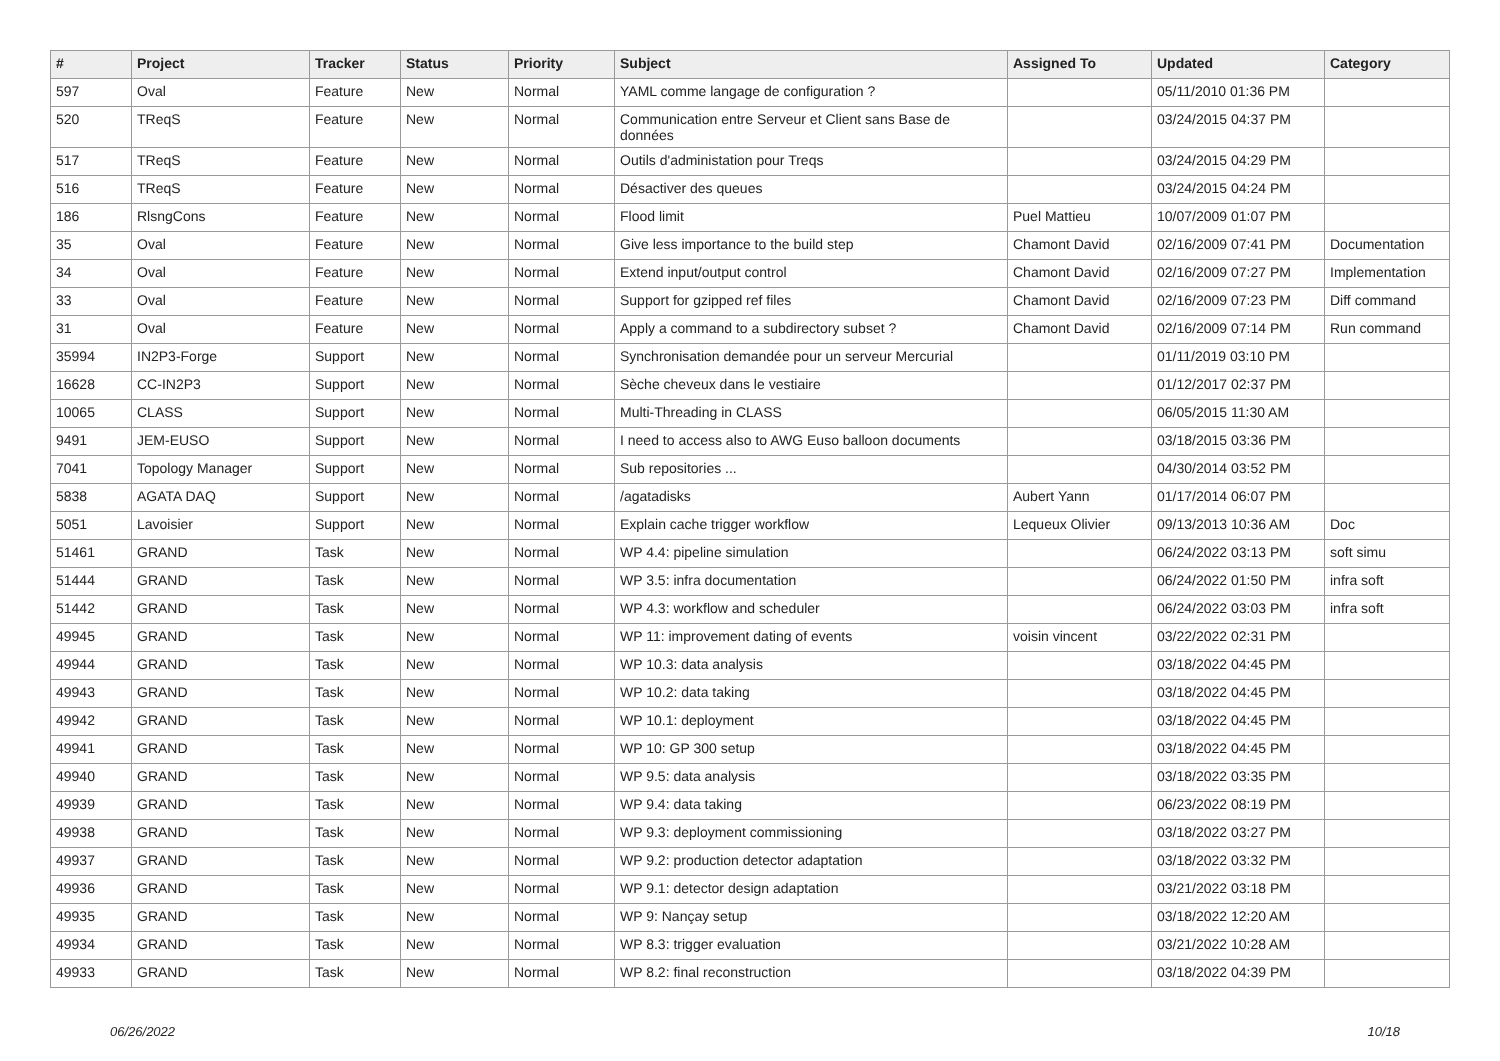| # | Project | Tracker | Status | Priority | Subject | Assigned To | Updated | Category |
| --- | --- | --- | --- | --- | --- | --- | --- | --- |
| 597 | Oval | Feature | New | Normal | YAML comme langage de configuration ? | | 05/11/2010 01:36 PM | |
| 520 | TReqS | Feature | New | Normal | Communication entre Serveur et Client sans Base de données | | 03/24/2015 04:37 PM | |
| 517 | TReqS | Feature | New | Normal | Outils d'administation pour Treqs | | 03/24/2015 04:29 PM | |
| 516 | TReqS | Feature | New | Normal | Désactiver des queues | | 03/24/2015 04:24 PM | |
| 186 | RlsngCons | Feature | New | Normal | Flood limit | Puel Mattieu | 10/07/2009 01:07 PM | |
| 35 | Oval | Feature | New | Normal | Give less importance to the build step | Chamont David | 02/16/2009 07:41 PM | Documentation |
| 34 | Oval | Feature | New | Normal | Extend input/output control | Chamont David | 02/16/2009 07:27 PM | Implementation |
| 33 | Oval | Feature | New | Normal | Support for gzipped ref files | Chamont David | 02/16/2009 07:23 PM | Diff command |
| 31 | Oval | Feature | New | Normal | Apply a command to a subdirectory subset ? | Chamont David | 02/16/2009 07:14 PM | Run command |
| 35994 | IN2P3-Forge | Support | New | Normal | Synchronisation demandée pour un serveur Mercurial | | 01/11/2019 03:10 PM | |
| 16628 | CC-IN2P3 | Support | New | Normal | Sèche cheveux dans le vestiaire | | 01/12/2017 02:37 PM | |
| 10065 | CLASS | Support | New | Normal | Multi-Threading in CLASS | | 06/05/2015 11:30 AM | |
| 9491 | JEM-EUSO | Support | New | Normal | I need to access also to AWG Euso balloon documents | | 03/18/2015 03:36 PM | |
| 7041 | Topology Manager | Support | New | Normal | Sub repositories ... | | 04/30/2014 03:52 PM | |
| 5838 | AGATA DAQ | Support | New | Normal | /agatadisks | Aubert Yann | 01/17/2014 06:07 PM | |
| 5051 | Lavoisier | Support | New | Normal | Explain cache trigger workflow | Lequeux Olivier | 09/13/2013 10:36 AM | Doc |
| 51461 | GRAND | Task | New | Normal | WP 4.4: pipeline simulation | | 06/24/2022 03:13 PM | soft simu |
| 51444 | GRAND | Task | New | Normal | WP 3.5: infra documentation | | 06/24/2022 01:50 PM | infra soft |
| 51442 | GRAND | Task | New | Normal | WP 4.3: workflow and scheduler | | 06/24/2022 03:03 PM | infra soft |
| 49945 | GRAND | Task | New | Normal | WP 11: improvement dating of events | voisin vincent | 03/22/2022 02:31 PM | |
| 49944 | GRAND | Task | New | Normal | WP 10.3: data analysis | | 03/18/2022 04:45 PM | |
| 49943 | GRAND | Task | New | Normal | WP 10.2: data taking | | 03/18/2022 04:45 PM | |
| 49942 | GRAND | Task | New | Normal | WP 10.1: deployment | | 03/18/2022 04:45 PM | |
| 49941 | GRAND | Task | New | Normal | WP 10: GP 300 setup | | 03/18/2022 04:45 PM | |
| 49940 | GRAND | Task | New | Normal | WP 9.5: data analysis | | 03/18/2022 03:35 PM | |
| 49939 | GRAND | Task | New | Normal | WP 9.4: data taking | | 06/23/2022 08:19 PM | |
| 49938 | GRAND | Task | New | Normal | WP 9.3: deployment commissioning | | 03/18/2022 03:27 PM | |
| 49937 | GRAND | Task | New | Normal | WP 9.2: production detector adaptation | | 03/18/2022 03:32 PM | |
| 49936 | GRAND | Task | New | Normal | WP 9.1: detector design adaptation | | 03/21/2022 03:18 PM | |
| 49935 | GRAND | Task | New | Normal | WP 9: Nançay setup | | 03/18/2022 12:20 AM | |
| 49934 | GRAND | Task | New | Normal | WP 8.3: trigger evaluation | | 03/21/2022 10:28 AM | |
| 49933 | GRAND | Task | New | Normal | WP 8.2: final reconstruction | | 03/18/2022 04:39 PM | |
06/26/2022 10/18